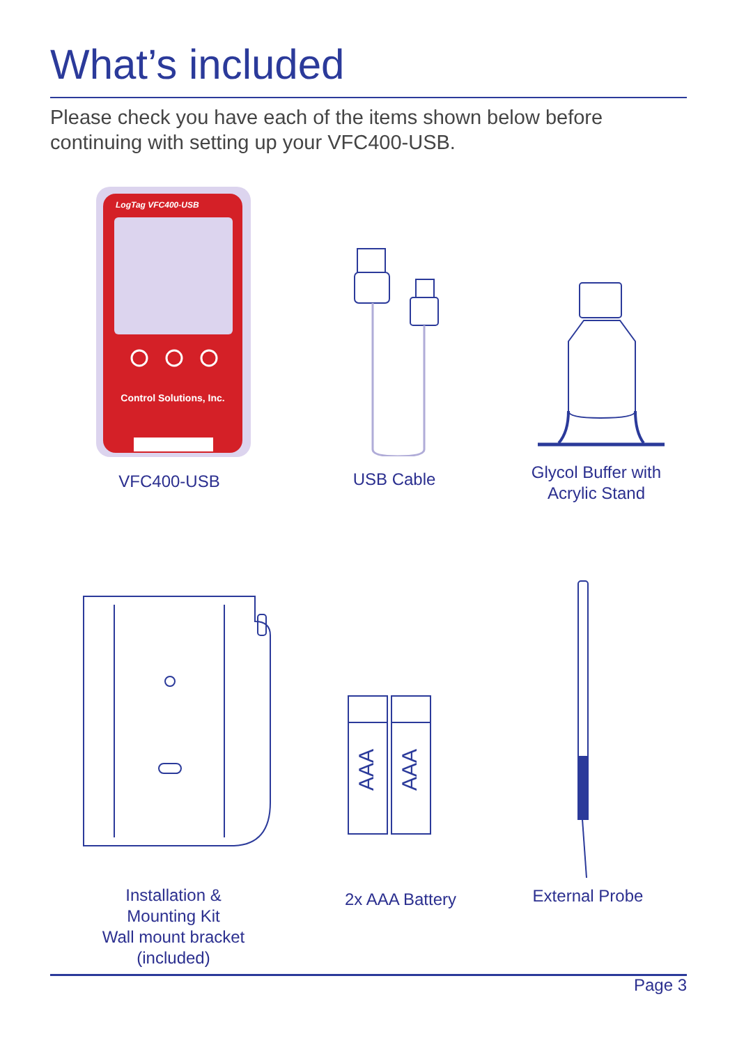What’s included
Please check you have each of the items shown below before continuing with setting up your VFC400-USB.
LogTag VFC400-USB
Control Solutions, Inc.
VFC400-USB USB Cable
Glycol Buffer with
Acrylic Stand
Installation &
Mounting Kit
Wall mount bracket
(included)
AAA
AAA
2x AAA Battery
External Probe
Page 3